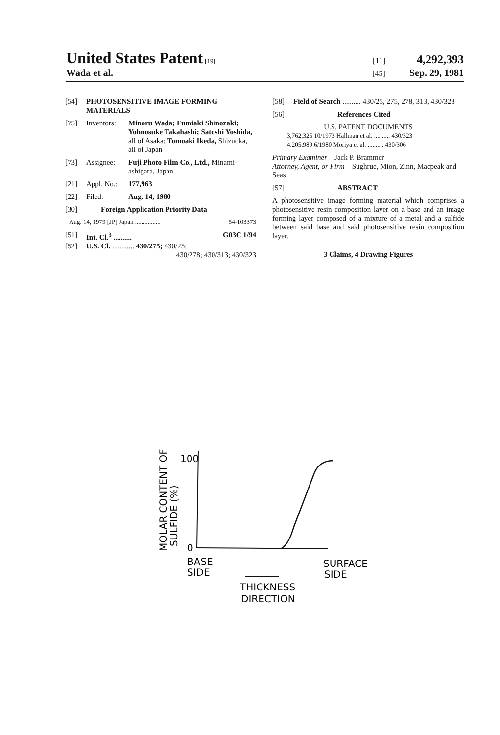United States Patent [19] [11] 4,292,393
Wada et al. [45] Sep. 29, 1981
[54] PHOTOSENSITIVE IMAGE FORMING MATERIALS
[75] Inventors: Minoru Wada; Fumiaki Shinozaki; Yohnosuke Takahashi; Satoshi Yoshida, all of Asaka; Tomoaki Ikeda, Shizuoka, all of Japan
[73] Assignee: Fuji Photo Film Co., Ltd., Minami-ashigara, Japan
[21] Appl. No.: 177,963
[22] Filed: Aug. 14, 1980
[30] Foreign Application Priority Data
Aug. 14, 1979 [JP] Japan ................ 54-103373
[51] Int. Cl.<sup>3</sup> .......... G03C 1/94
[52] U.S. Cl. ............ 430/275; 430/25;
430/278; 430/313; 430/323
[58] Field of Search .......... 430/25, 275, 278, 313, 430/323
[56] References Cited
U.S. PATENT DOCUMENTS
3,762,325 10/1973 Hallman et al. .......... 430/323
4,205,989 6/1980 Moriya et al. .......... 430/306
Primary Examiner—Jack P. Brammer
Attorney, Agent, or Firm—Sughrue, Mion, Zinn, Macpeak and Seas
[57] ABSTRACT
A photosensitive image forming material which comprises a photosensitive resin composition layer on a base and an image forming layer composed of a mixture of a metal and a sulfide between said base and said photosensitive resin composition layer.
3 Claims, 4 Drawing Figures
MOLAR CONTENT OF
SULFIDE (%)
100
0
BASE
SIDE
SURFACE
SIDE
THICKNESS
DIRECTION